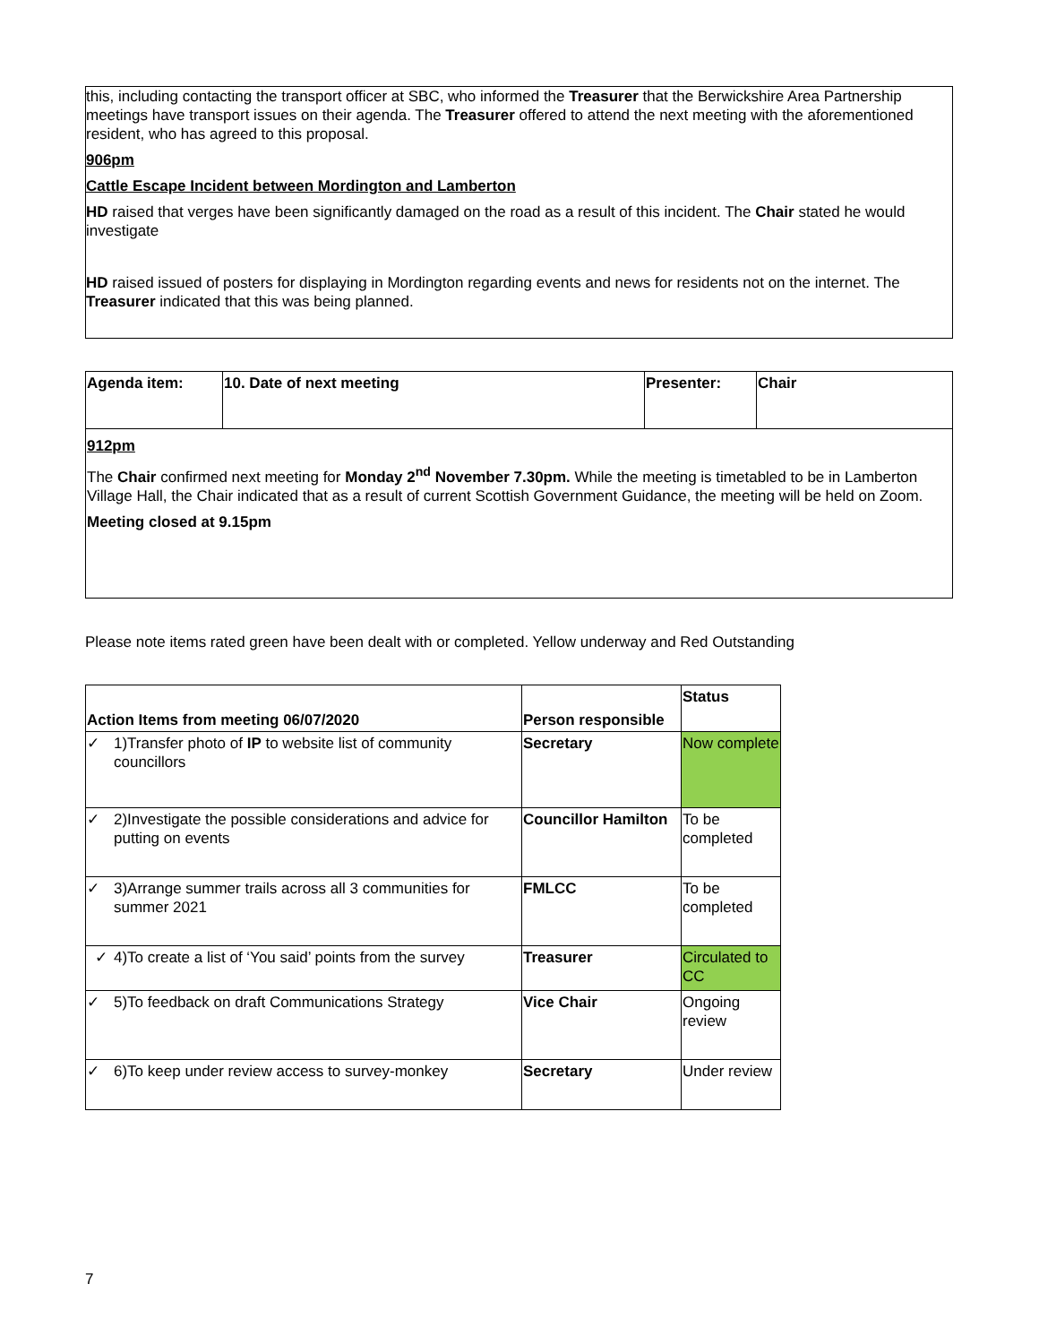this, including contacting the transport officer at SBC, who informed the Treasurer that the Berwickshire Area Partnership meetings have transport issues on their agenda. The Treasurer offered to attend the next meeting with the aforementioned resident, who has agreed to this proposal.
906pm
Cattle Escape Incident between Mordington and Lamberton
HD raised that verges have been significantly damaged on the road as a result of this incident. The Chair stated he would investigate
HD raised issued of posters for displaying in Mordington regarding events and news for residents not on the internet. The Treasurer indicated that this was being planned.
| Agenda item: | 10. Date of next meeting | Presenter: | Chair |
| --- | --- | --- | --- |
| 912pm The Chair confirmed next meeting for Monday 2<sup>nd</sup> November 7.30pm. While the meeting is timetabled to be in Lamberton Village Hall, the Chair indicated that as a result of current Scottish Government Guidance, the meeting will be held on Zoom. Meeting closed at 9.15pm | | | |
Please note items rated green have been dealt with or completed. Yellow underway and Red Outstanding
| Action Items from meeting 06/07/2020 | | Person responsible | Status |
| --- | --- | --- | --- |
| ✓ | 1)Transfer photo of IP to website list of community councillors | Secretary | Now complete |
| ✓ | 2)Investigate the possible considerations and advice for putting on events | Councillor Hamilton | To be completed |
| ✓ | 3)Arrange summer trails across all 3 communities for summer 2021 | FMLCC | To be completed |
| ✓ | 4)To create a list of ‘You said’ points from the survey | Treasurer | Circulated to CC |
| ✓ | 5)To feedback on draft Communications Strategy | Vice Chair | Ongoing review |
| ✓ | 6)To keep under review access to survey-monkey | Secretary | Under review |
7